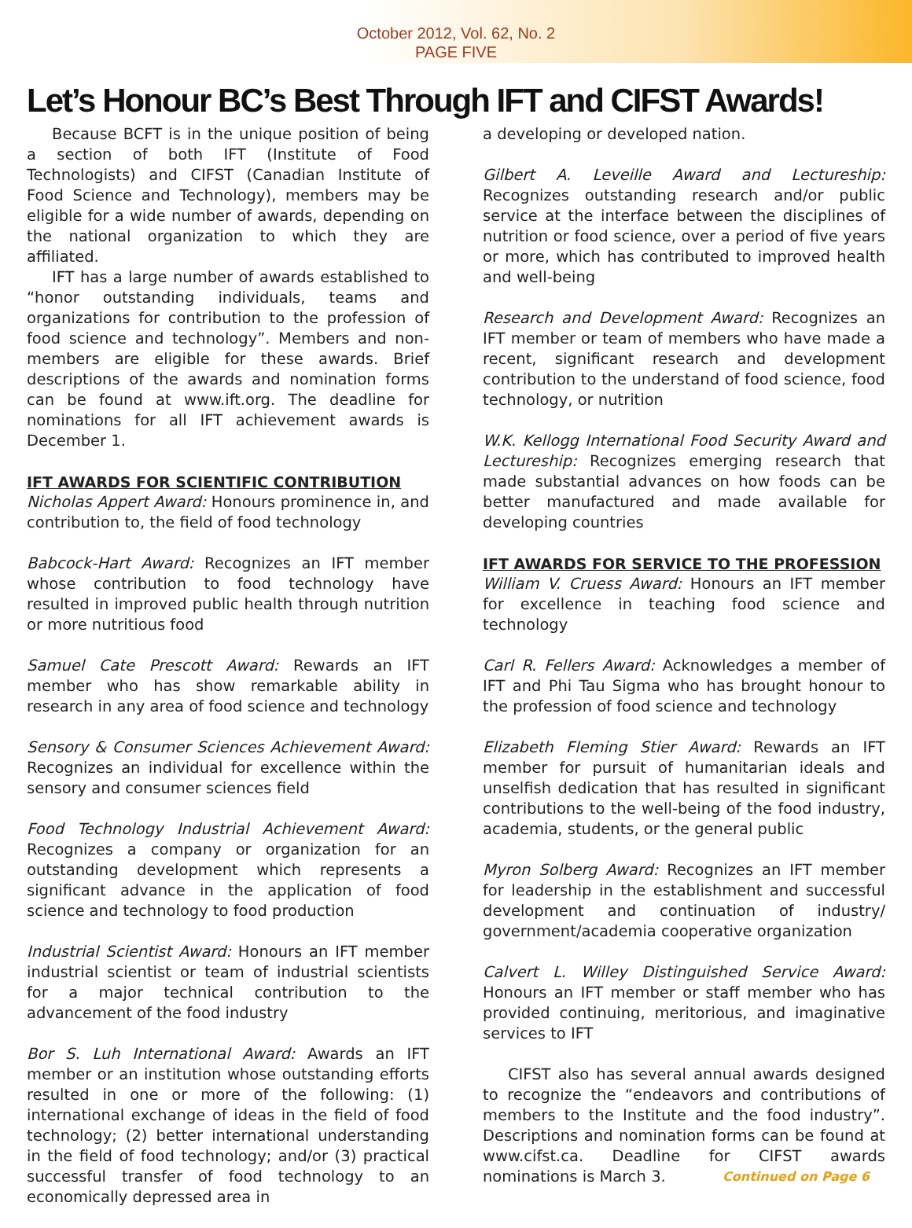October 2012, Vol. 62, No. 2
PAGE FIVE
Let’s Honour BC’s Best Through IFT and CIFST Awards!
Because BCFT is in the unique position of being a section of both IFT (Institute of Food Technologists) and CIFST (Canadian Institute of Food Science and Technology), members may be eligible for a wide number of awards, depending on the national organization to which they are affiliated.
IFT has a large number of awards established to “honor outstanding individuals, teams and organizations for contribution to the profession of food science and technology”. Members and non-members are eligible for these awards. Brief descriptions of the awards and nomination forms can be found at www.ift.org. The deadline for nominations for all IFT achievement awards is December 1.
IFT AWARDS FOR SCIENTIFIC CONTRIBUTION
Nicholas Appert Award: Honours prominence in, and contribution to, the field of food technology
Babcock-Hart Award: Recognizes an IFT member whose contribution to food technology have resulted in improved public health through nutrition or more nutritious food
Samuel Cate Prescott Award: Rewards an IFT member who has show remarkable ability in research in any area of food science and technology
Sensory & Consumer Sciences Achievement Award: Recognizes an individual for excellence within the sensory and consumer sciences field
Food Technology Industrial Achievement Award: Recognizes a company or organization for an outstanding development which represents a significant advance in the application of food science and technology to food production
Industrial Scientist Award: Honours an IFT member industrial scientist or team of industrial scientists for a major technical contribution to the advancement of the food industry
Bor S. Luh International Award: Awards an IFT member or an institution whose outstanding efforts resulted in one or more of the following: (1) international exchange of ideas in the field of food technology; (2) better international understanding in the field of food technology; and/or (3) practical successful transfer of food technology to an economically depressed area in
a developing or developed nation.
Gilbert A. Leveille Award and Lectureship: Recognizes outstanding research and/or public service at the interface between the disciplines of nutrition or food science, over a period of five years or more, which has contributed to improved health and well-being
Research and Development Award: Recognizes an IFT member or team of members who have made a recent, significant research and development contribution to the understand of food science, food technology, or nutrition
W.K. Kellogg International Food Security Award and Lectureship: Recognizes emerging research that made substantial advances on how foods can be better manufactured and made available for developing countries
IFT AWARDS FOR SERVICE TO THE PROFESSION
William V. Cruess Award: Honours an IFT member for excellence in teaching food science and technology
Carl R. Fellers Award: Acknowledges a member of IFT and Phi Tau Sigma who has brought honour to the profession of food science and technology
Elizabeth Fleming Stier Award: Rewards an IFT member for pursuit of humanitarian ideals and unselfish dedication that has resulted in significant contributions to the well-being of the food industry, academia, students, or the general public
Myron Solberg Award: Recognizes an IFT member for leadership in the establishment and successful development and continuation of industry/ government/academia cooperative organization
Calvert L. Willey Distinguished Service Award: Honours an IFT member or staff member who has provided continuing, meritorious, and imaginative services to IFT
CIFST also has several annual awards designed to recognize the “endeavors and contributions of members to the Institute and the food industry”. Descriptions and nomination forms can be found at www.cifst.ca. Deadline for CIFST awards nominations is March 3. Continued on Page 6